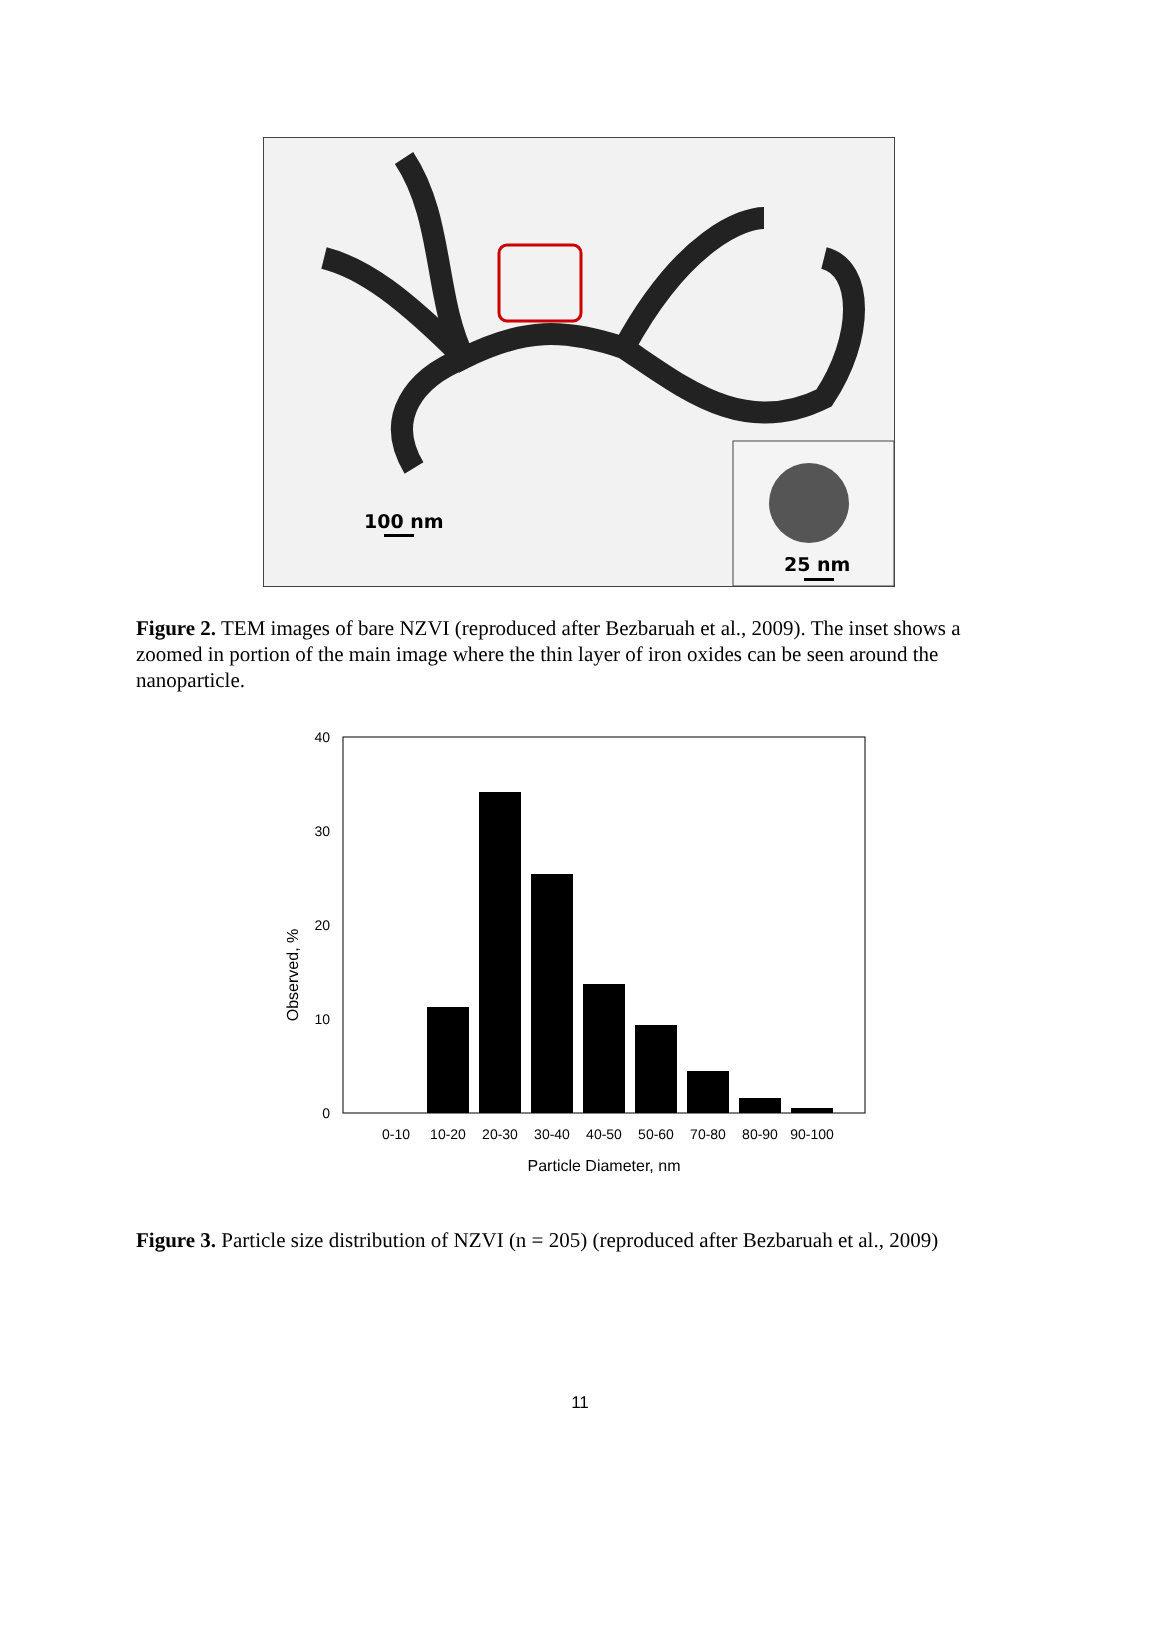100 nm
25 nm
Figure 2. TEM images of bare NZVI (reproduced after Bezbaruah et al., 2009). The inset shows a zoomed in portion of the main image where the thin layer of iron oxides can be seen around the nanoparticle.
40
30
20
10
0
Observed, %
0-10
10-20
20-30
30-40
40-50
50-60
70-80
80-90
90-100
Particle Diameter, nm
Figure 3. Particle size distribution of NZVI (n = 205) (reproduced after Bezbaruah et al., 2009)
11